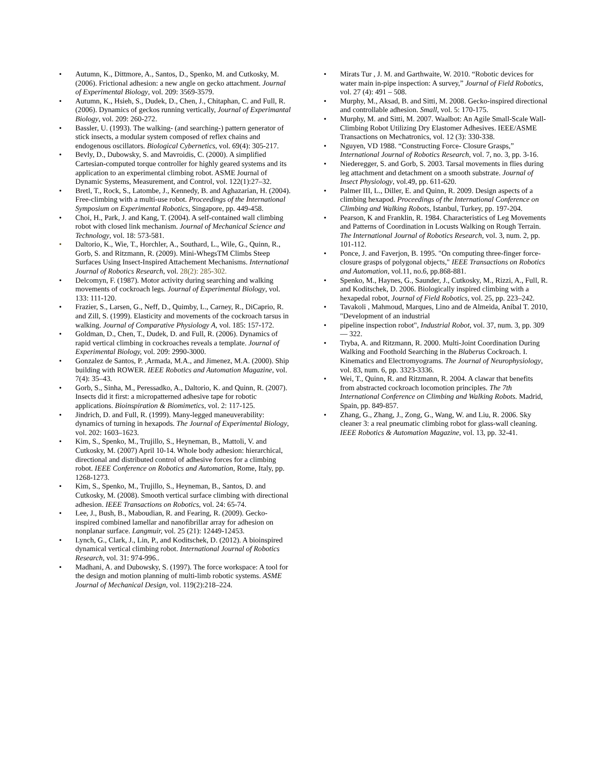• Autumn, K., Dittmore, A., Santos, D., Spenko, M. and Cutkosky, M. (2006). Frictional adhesion: a new angle on gecko attachment. Journal of Experimental Biology, vol. 209: 3569-3579.
• Autumn, K., Hsieh, S., Dudek, D., Chen, J., Chitaphan, C. and Full, R. (2006). Dynamics of geckos running vertically, Journal of Experimantal Biology, vol. 209: 260-272.
• Bassler, U. (1993). The walking- (and searching-) pattern generator of stick insects, a modular system composed of reflex chains and endogenous oscillators. Biological Cybernetics, vol. 69(4): 305-217.
• Bevly, D., Dubowsky, S. and Mavroidis, C. (2000). A simplified Cartesian-computed torque controller for highly geared systems and its application to an experimental climbing robot. ASME Journal of Dynamic Systems, Measurement, and Control, vol. 122(1):27–32.
• Bretl, T., Rock, S., Latombe, J., Kennedy, B. and Aghazarian, H. (2004). Free-climbing with a multi-use robot. Proceedings of the International Symposium on Experimental Robotics, Singapore, pp. 449-458.
• Choi, H., Park, J. and Kang, T. (2004). A self-contained wall climbing robot with closed link mechanism. Journal of Mechanical Science and Technology, vol. 18: 573-581.
• Daltorio, K., Wie, T., Horchler, A., Southard, L., Wile, G., Quinn, R., Gorb, S. and Ritzmann, R. (2009). Mini-WhegsTM Climbs Steep Surfaces Using Insect-Inspired Attachement Mechanisms. International Journal of Robotics Research, vol. 28(2): 285-302.
• Delcomyn, F. (1987). Motor activity during searching and walking movements of cockroach legs. Journal of Experimental Biology, vol. 133: 111-120.
• Frazier, S., Larsen, G., Neff, D., Quimby, L., Carney, R., DiCaprio, R. and Zill, S. (1999). Elasticity and movements of the cockroach tarsus in walking. Journal of Comparative Physiology A, vol. 185: 157-172.
• Goldman, D., Chen, T., Dudek, D. and Full, R. (2006). Dynamics of rapid vertical climbing in cockroaches reveals a template. Journal of Experimental Biology, vol. 209: 2990-3000.
• Gonzalez de Santos, P. ,Armada, M.A., and Jimenez, M.A. (2000). Ship building with ROWER. IEEE Robotics and Automation Magazine, vol. 7(4): 35–43.
• Gorb, S., Sinha, M., Peressadko, A., Daltorio, K. and Quinn, R. (2007). Insects did it first: a micropatterned adhesive tape for robotic applications. Bioinspiration & Biomimetics, vol. 2: 117-125.
• Jindrich, D. and Full, R. (1999). Many-legged maneuverability: dynamics of turning in hexapods. The Journal of Experimental Biology, vol. 202: 1603–1623.
• Kim, S., Spenko, M., Trujillo, S., Heyneman, B., Mattoli, V. and Cutkosky, M. (2007) April 10-14. Whole body adhesion: hierarchical, directional and distributed control of adhesive forces for a climbing robot. IEEE Conference on Robotics and Automation, Rome, Italy, pp. 1268-1273.
• Kim, S., Spenko, M., Trujillo, S., Heyneman, B., Santos, D. and Cutkosky, M. (2008). Smooth vertical surface climbing with directional adhesion. IEEE Transactions on Robotics, vol. 24: 65-74.
• Lee, J., Bush, B., Maboudian, R. and Fearing, R. (2009). Gecko-inspired combined lamellar and nanofibrillar array for adhesion on nonplanar surface. Langmuir, vol. 25 (21): 12449-12453.
• Lynch, G., Clark, J., Lin, P., and Koditschek, D. (2012). A bioinspired dynamical vertical climbing robot. International Journal of Robotics Research, vol. 31: 974-996..
• Madhani, A. and Dubowsky, S. (1997). The force workspace: A tool for the design and motion planning of multi-limb robotic systems. ASME Journal of Mechanical Design, vol. 119(2):218–224.
• Mirats Tur , J. M. and Garthwaite, W. 2010. “Robotic devices for water main in-pipe inspection: A survey,” Journal of Field Robotics, vol. 27 (4): 491 – 508.
• Murphy, M., Aksad, B. and Sitti, M. 2008. Gecko-inspired directional and controllable adhesion. Small, vol. 5: 170-175.
• Murphy, M. and Sitti, M. 2007. Waalbot: An Agile Small-Scale Wall-Climbing Robot Utilizing Dry Elastomer Adhesives. IEEE/ASME Transactions on Mechatronics, vol. 12 (3): 330-338.
• Nguyen, VD 1988. “Constructing Force- Closure Grasps,” International Journal of Robotics Research, vol. 7, no. 3, pp. 3-16.
• Niederegger, S. and Gorb, S. 2003. Tarsal movements in flies during leg attachment and detachment on a smooth substrate. Journal of Insect Physiology, vol.49, pp. 611-620.
• Palmer III, L., Diller, E. and Quinn, R. 2009. Design aspects of a climbing hexapod. Proceedings of the International Conference on Climbing and Walking Robots, Istanbul, Turkey, pp. 197-204.
• Pearson, K and Franklin, R. 1984. Characteristics of Leg Movements and Patterns of Coordination in Locusts Walking on Rough Terrain. The International Journal of Robotics Research, vol. 3, num. 2, pp. 101-112.
• Ponce, J. and Faverjon, B. 1995. "On computing three-finger force-closure grasps of polygonal objects," IEEE Transactions on Robotics and Automation, vol.11, no.6, pp.868-881.
• Spenko, M., Haynes, G., Saunder, J., Cutkosky, M., Rizzi, A., Full, R. and Koditschek, D. 2006. Biologically inspired climbing with a hexapedal robot, Journal of Field Robotics, vol. 25, pp. 223–242.
• Tavakoli , Mahmoud, Marques, Lino and de Almeida, Aníbal T. 2010, "Development of an industrial
• pipeline inspection robot", Industrial Robot, vol. 37, num. 3, pp. 309 — 322.
• Tryba, A. and Ritzmann, R. 2000. Multi-Joint Coordination During Walking and Foothold Searching in the Blaberus Cockroach. I. Kinematics and Electromyograms. The Journal of Neurophysiology, vol. 83, num. 6, pp. 3323-3336.
• Wei, T., Quinn, R. and Ritzmann, R. 2004. A clawar that benefits from abstracted cockroach locomotion principles. The 7th International Conference on Climbing and Walking Robots. Madrid, Spain, pp. 849-857.
• Zhang, G., Zhang, J., Zong, G., Wang, W. and Liu, R. 2006. Sky cleaner 3: a real pneumatic climbing robot for glass-wall cleaning. IEEE Robotics & Automation Magazine, vol. 13, pp. 32-41.